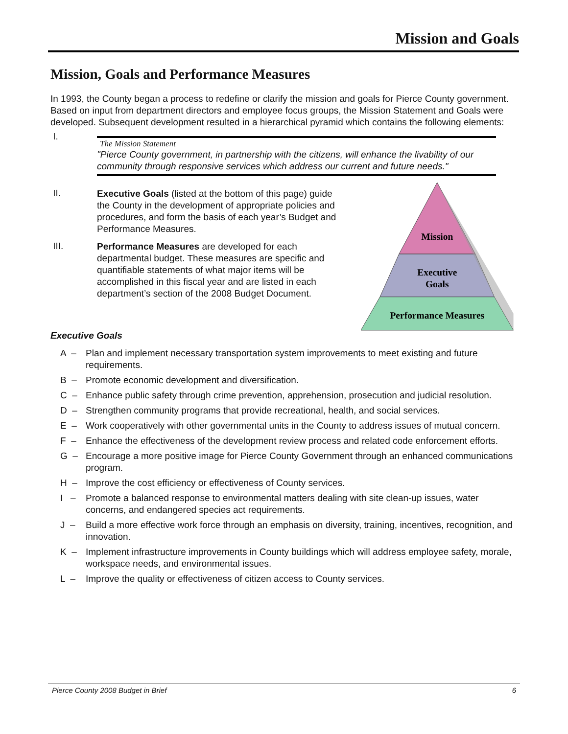Mission and Goals
Mission, Goals and Performance Measures
In 1993, the County began a process to redefine or clarify the mission and goals for Pierce County government. Based on input from department directors and employee focus groups, the Mission Statement and Goals were developed. Subsequent development resulted in a hierarchical pyramid which contains the following elements:
I.
The Mission Statement
"Pierce County government, in partnership with the citizens, will enhance the livability of our community through responsive services which address our current and future needs."
II.
Executive Goals (listed at the bottom of this page) guide the County in the development of appropriate policies and procedures, and form the basis of each year’s Budget and Performance Measures.
III.
Performance Measures are developed for each departmental budget. These measures are specific and quantifiable statements of what major items will be accomplished in this fiscal year and are listed in each department’s section of the 2008 Budget Document.
Mission
Executive
Goals
Performance Measures
Executive Goals
A – Plan and implement necessary transportation system improvements to meet existing and future requirements.
B – Promote economic development and diversification.
C – Enhance public safety through crime prevention, apprehension, prosecution and judicial resolution.
D – Strengthen community programs that provide recreational, health, and social services.
E – Work cooperatively with other governmental units in the County to address issues of mutual concern.
F – Enhance the effectiveness of the development review process and related code enforcement efforts.
G – Encourage a more positive image for Pierce County Government through an enhanced communications program.
H – Improve the cost efficiency or effectiveness of County services.
I – Promote a balanced response to environmental matters dealing with site clean-up issues, water concerns, and endangered species act requirements.
J – Build a more effective work force through an emphasis on diversity, training, incentives, recognition, and innovation.
K – Implement infrastructure improvements in County buildings which will address employee safety, morale, workspace needs, and environmental issues.
L – Improve the quality or effectiveness of citizen access to County services.
Pierce County 2008 Budget in Brief 6